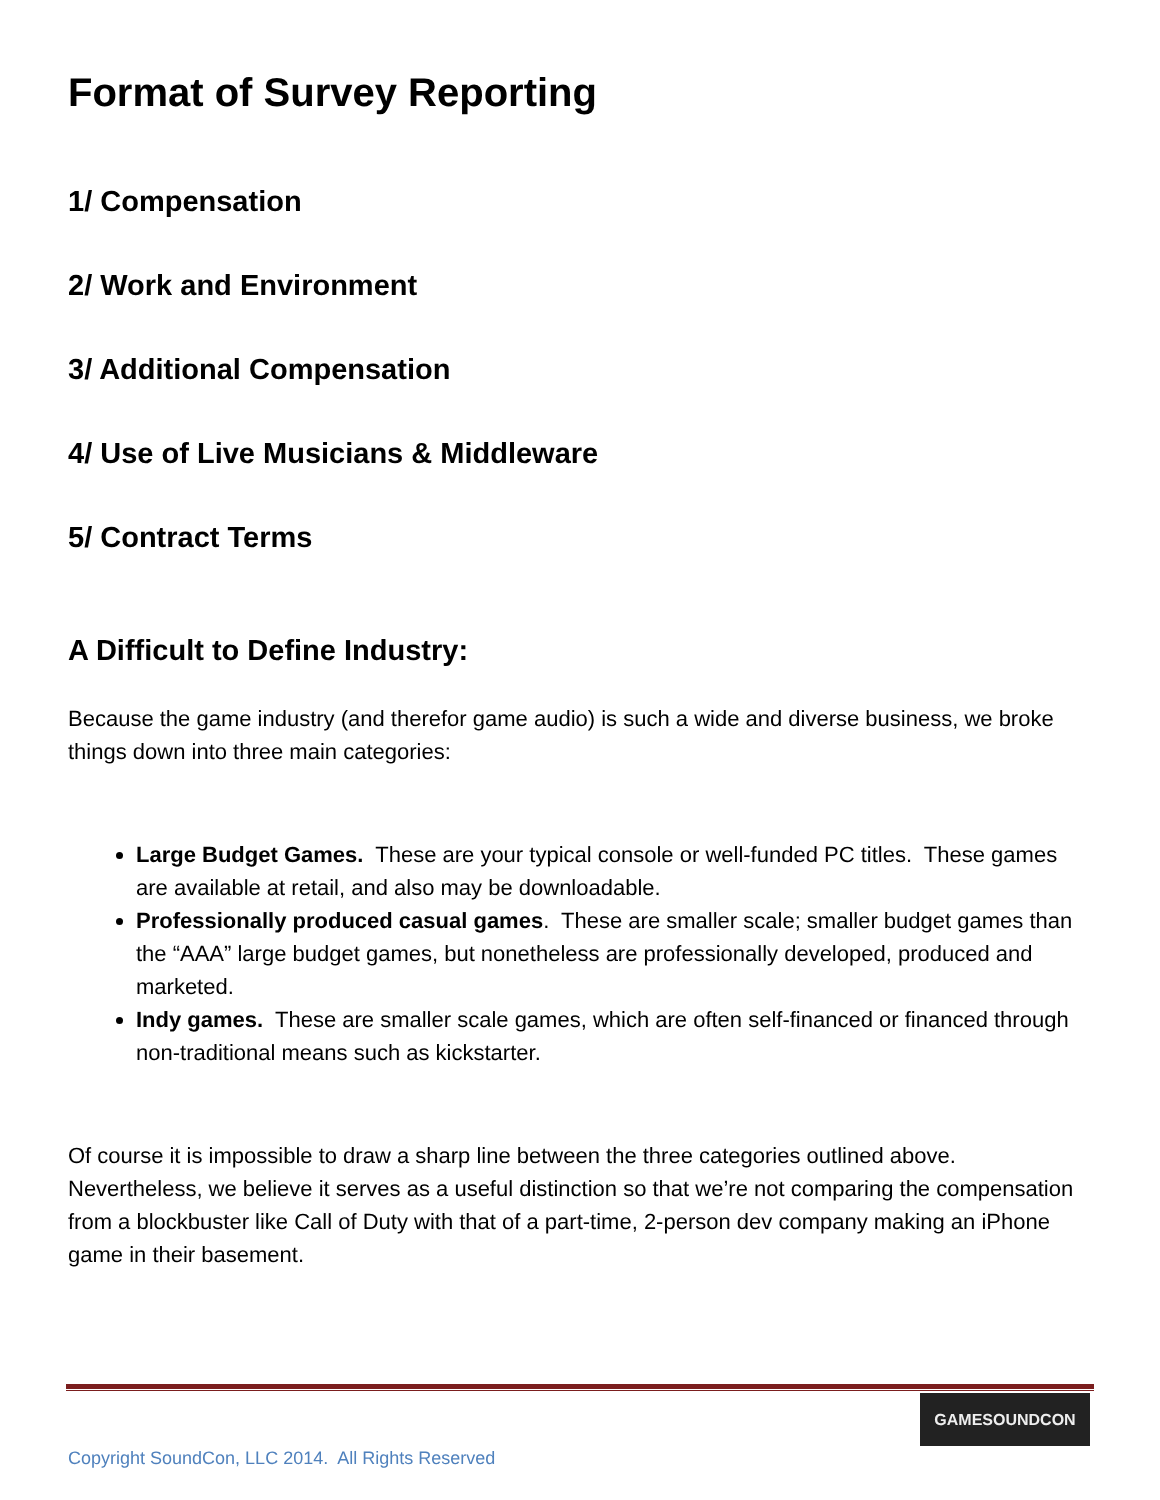Format of Survey Reporting
1/ Compensation
2/ Work and Environment
3/ Additional Compensation
4/ Use of Live Musicians & Middleware
5/ Contract Terms
A Difficult to Define Industry:
Because the game industry (and therefor game audio) is such a wide and diverse business, we broke things down into three main categories:
Large Budget Games. These are your typical console or well-funded PC titles. These games are available at retail, and also may be downloadable.
Professionally produced casual games. These are smaller scale; smaller budget games than the “AAA” large budget games, but nonetheless are professionally developed, produced and marketed.
Indy games. These are smaller scale games, which are often self-financed or financed through non-traditional means such as kickstarter.
Of course it is impossible to draw a sharp line between the three categories outlined above. Nevertheless, we believe it serves as a useful distinction so that we’re not comparing the compensation from a blockbuster like Call of Duty with that of a part-time, 2-person dev company making an iPhone game in their basement.
GAMESOUNDCON
Copyright SoundCon, LLC 2014. All Rights Reserved